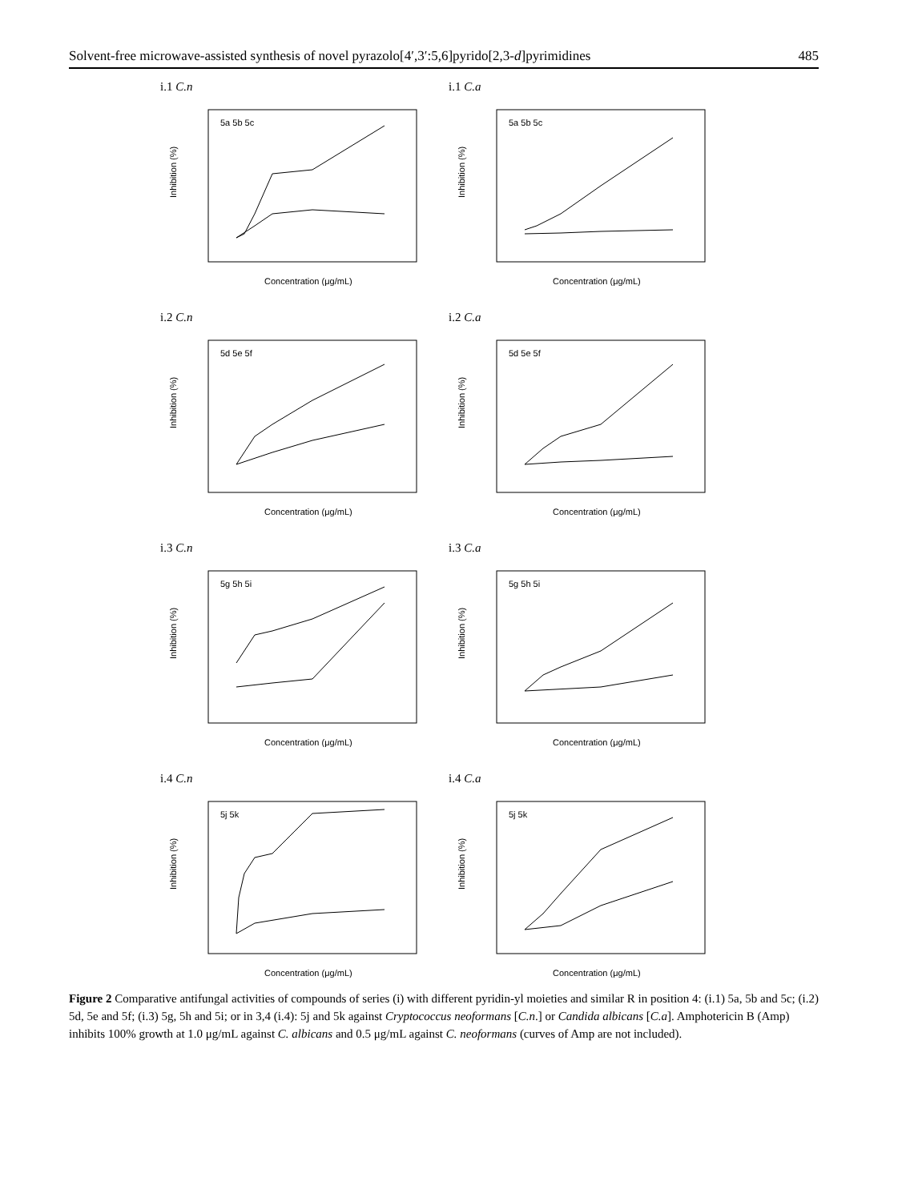Solvent-free microwave-assisted synthesis of novel pyrazolo[4′,3′:5,6]pyrido[2,3-d]pyrimidines 485
i.1 C.n
Inhibition (%)
Concentration (μg/mL)
5a 5b 5c
i.1 C.a
Inhibition (%)
Concentration (μg/mL)
5a 5b 5c
i.2 C.n
Inhibition (%)
Concentration (μg/mL)
5d 5e 5f
i.2 C.a
Inhibition (%)
Concentration (μg/mL)
5d 5e 5f
i.3 C.n
Inhibition (%)
Concentration (μg/mL)
5g 5h 5i
i.3 C.a
Inhibition (%)
Concentration (μg/mL)
5g 5h 5i
i.4 C.n
Inhibition (%)
Concentration (μg/mL)
5j 5k
i.4 C.a
Inhibition (%)
Concentration (μg/mL)
5j 5k
Figure 2 Comparative antifungal activities of compounds of series (i) with different pyridin-yl moieties and similar R in position 4: (i.1) 5a, 5b and 5c; (i.2) 5d, 5e and 5f; (i.3) 5g, 5h and 5i; or in 3,4 (i.4): 5j and 5k against Cryptococcus neoformans [C.n.] or Candida albicans [C.a]. Amphotericin B (Amp) inhibits 100% growth at 1.0 μg/mL against C. albicans and 0.5 μg/mL against C. neoformans (curves of Amp are not included).